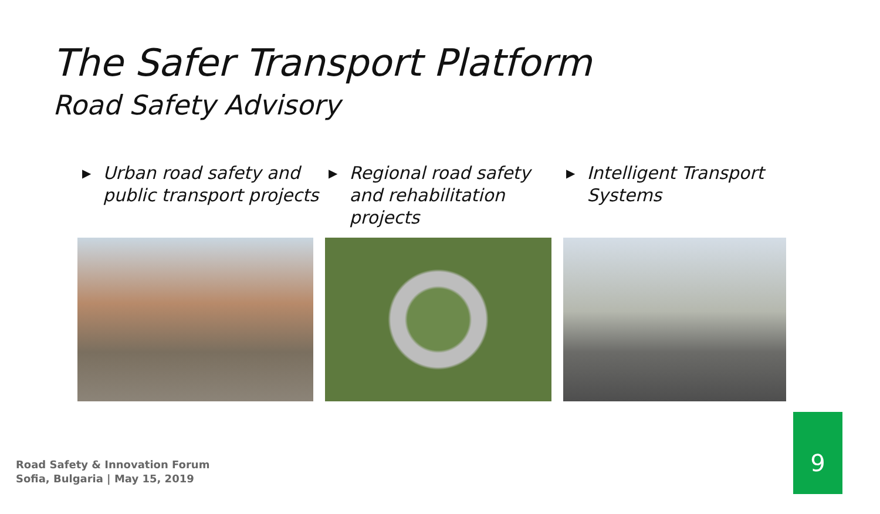The Safer Transport Platform
Road Safety Advisory
▶ Urban road safety and public transport projects
▶ Regional road safety and rehabilitation projects
▶ Intelligent Transport Systems
Road Safety & Innovation Forum
Sofia, Bulgaria | May 15, 2019
9